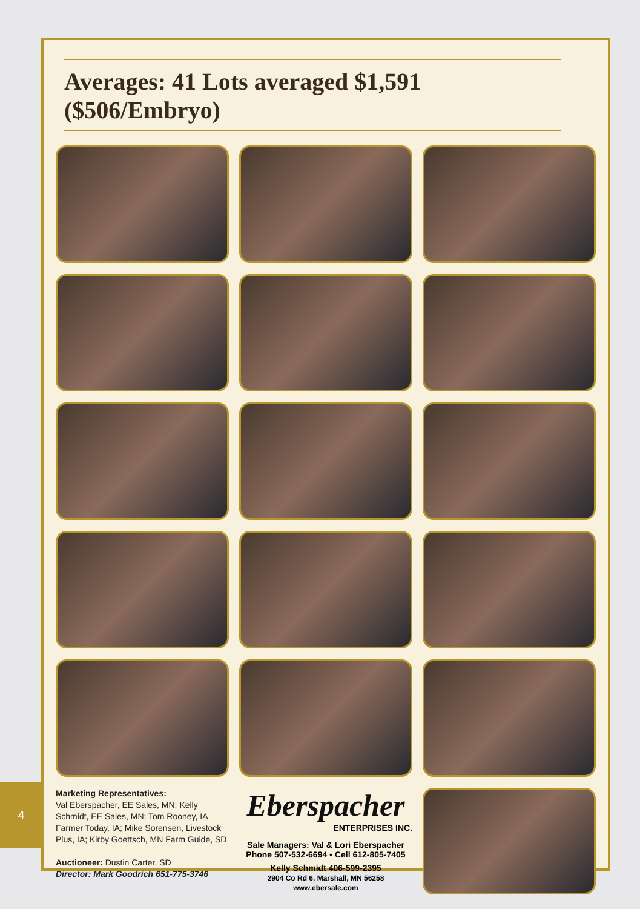4
Averages: 41 Lots averaged $1,591 ($506/Embryo)
Marketing Representatives:
Val Eberspacher, EE Sales, MN; Kelly Schmidt, EE Sales, MN; Tom Rooney, IA Farmer Today, IA; Mike Sorensen, Livestock Plus, IA; Kirby Goettsch, MN Farm Guide, SD
Auctioneer: Dustin Carter, SD
Director: Mark Goodrich 651-775-3746
Eberspacher
ENTERPRISES INC.
Sale Managers: Val & Lori Eberspacher
Phone 507-532-6694 • Cell 612-805-7405
Kelly Schmidt 406-599-2395
2904 Co Rd 6, Marshall, MN 56258
www.ebersale.com